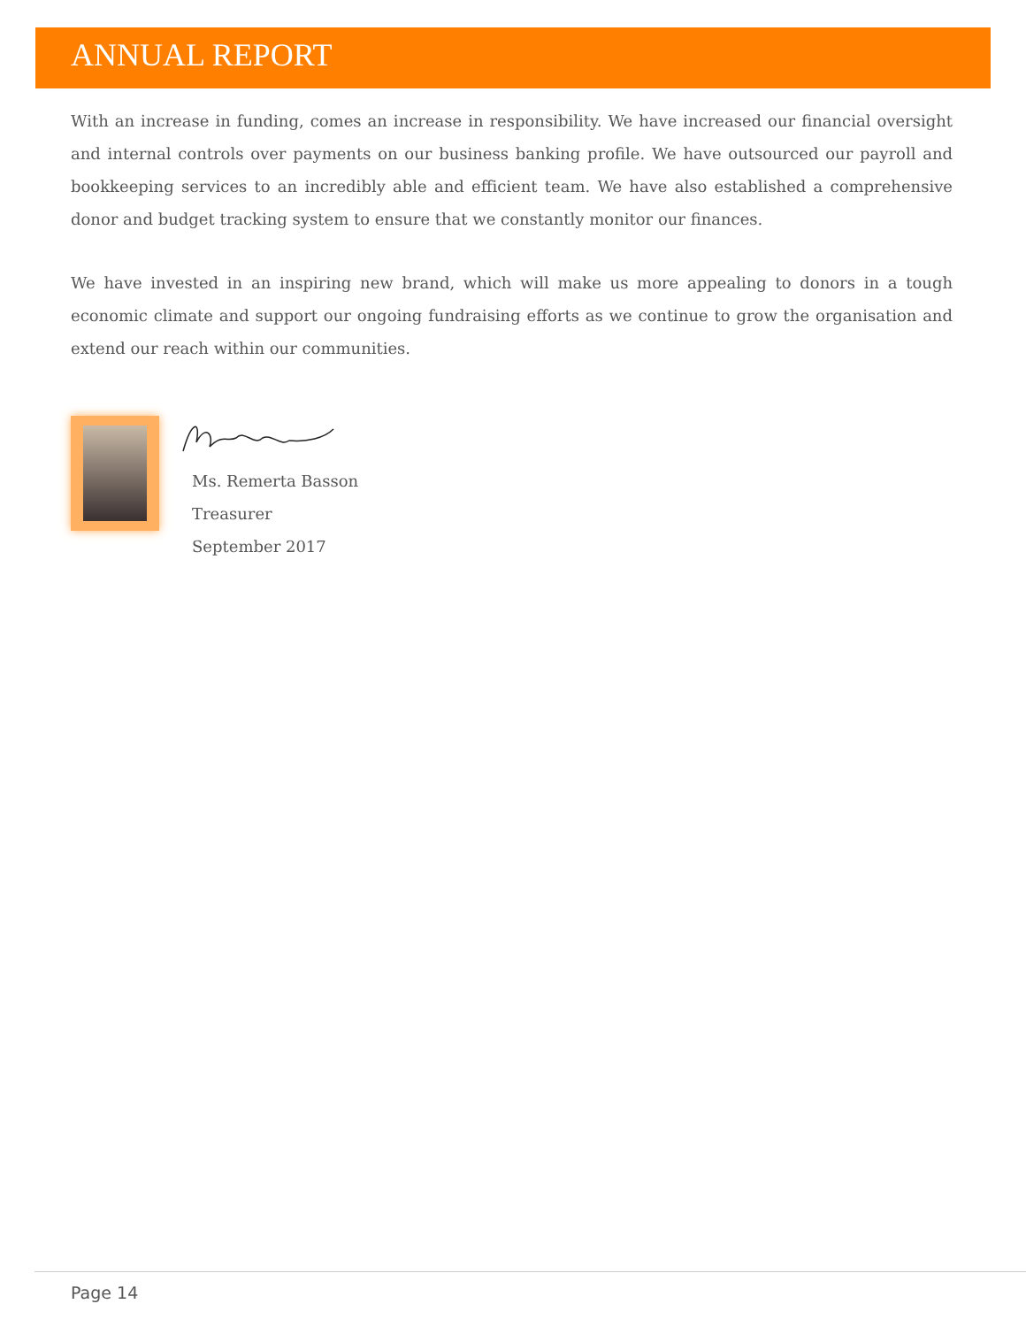ANNUAL REPORT
With an increase in funding, comes an increase in responsibility. We have increased our financial oversight and internal controls over payments on our business banking profile. We have outsourced our payroll and bookkeeping services to an incredibly able and efficient team. We have also established a comprehensive donor and budget tracking system to ensure that we constantly monitor our finances.
We have invested in an inspiring new brand, which will make us more appealing to donors in a tough economic climate and support our ongoing fundraising efforts as we continue to grow the organisation and extend our reach within our communities.
Ms. Remerta Basson
Treasurer
September 2017
Page 14